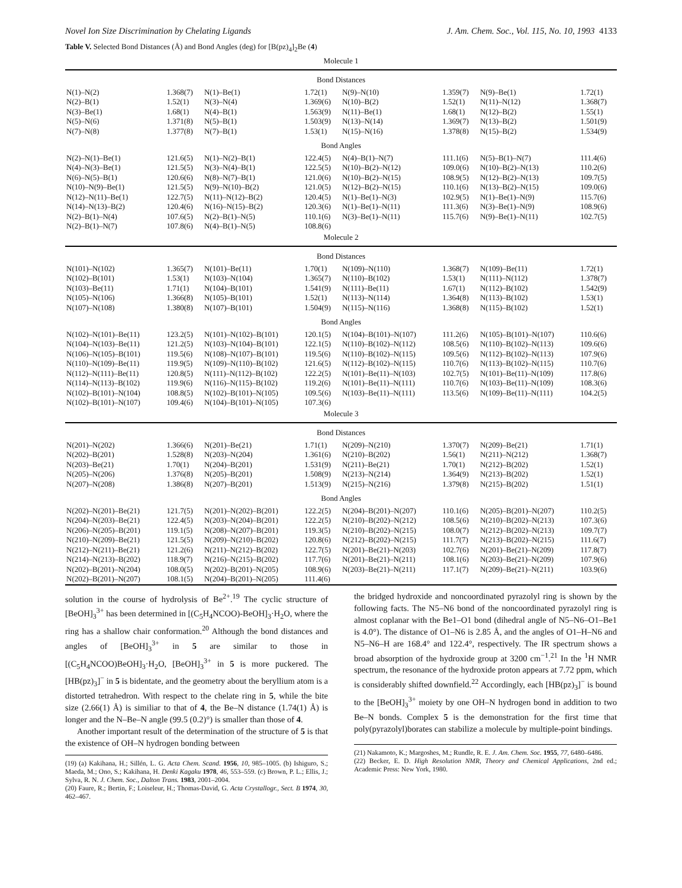Novel Ion Size Discrimination by Chelating Ligands J. Am. Chem. Soc., Vol. 115, No. 10, 1993 4133
Table V. Selected Bond Distances (Å) and Bond Angles (deg) for [B(pz)<sub>4</sub>]<sub>2</sub>Be (4)
| Molecule 1 | | | | | | | |
| Bond Distances | | | | | | | |
| N(1)–N(2) | 1.368(7) | N(1)–Be(1) | 1.72(1) | N(9)–N(10) | 1.359(7) | N(9)–Be(1) | 1.72(1) |
| N(2)–B(1) | 1.52(1) | N(3)–N(4) | 1.369(6) | N(10)–B(2) | 1.52(1) | N(11)–N(12) | 1.368(7) |
| N(3)–Be(1) | 1.68(1) | N(4)–B(1) | 1.563(9) | N(11)–Be(1) | 1.68(1) | N(12)–B(2) | 1.55(1) |
| N(5)–N(6) | 1.371(8) | N(5)–B(1) | 1.503(9) | N(13)–N(14) | 1.369(7) | N(13)–B(2) | 1.501(9) |
| N(7)–N(8) | 1.377(8) | N(7)–B(1) | 1.53(1) | N(15)–N(16) | 1.378(8) | N(15)–B(2) | 1.534(9) |
| Bond Angles | | | | | | | |
| N(2)–N(1)–Be(1) | 121.6(5) | N(1)–N(2)–B(1) | 122.4(5) | N(4)–B(1)–N(7) | 111.1(6) | N(5)–B(1)–N(7) | 111.4(6) |
| N(4)–N(3)–Be(1) | 121.5(5) | N(3)–N(4)–B(1) | 122.5(5) | N(10)–B(2)–N(12) | 109.0(6) | N(10)–B(2)–N(13) | 110.2(6) |
| N(6)–N(5)–B(1) | 120.6(6) | N(8)–N(7)–B(1) | 121.0(6) | N(10)–B(2)–N(15) | 108.9(5) | N(12)–B(2)–N(13) | 109.7(5) |
| N(10)–N(9)–Be(1) | 121.5(5) | N(9)–N(10)–B(2) | 121.0(5) | N(12)–B(2)–N(15) | 110.1(6) | N(13)–B(2)–N(15) | 109.0(6) |
| N(12)–N(11)–Be(1) | 122.7(5) | N(11)–N(12)–B(2) | 120.4(5) | N(1)–Be(1)–N(3) | 102.9(5) | N(1)–Be(1)–N(9) | 115.7(6) |
| N(14)–N(13)–B(2) | 120.4(6) | N(16)–N(15)–B(2) | 120.3(6) | N(1)–Be(1)–N(11) | 111.3(6) | N(3)–Be(1)–N(9) | 108.9(6) |
| N(2)–B(1)–N(4) | 107.6(5) | N(2)–B(1)–N(5) | 110.1(6) | N(3)–Be(1)–N(11) | 115.7(6) | N(9)–Be(1)–N(11) | 102.7(5) |
| N(2)–B(1)–N(7) | 107.8(6) | N(4)–B(1)–N(5) | 108.8(6) | | | | |
| Molecule 2 | | | | | | | |
| Bond Distances | | | | | | | |
| N(101)–N(102) | 1.365(7) | N(101)–Be(11) | 1.70(1) | N(109)–N(110) | 1.368(7) | N(109)–Be(11) | 1.72(1) |
| N(102)–B(101) | 1.53(1) | N(103)–N(104) | 1.365(7) | N(110)–B(102) | 1.53(1) | N(111)–N(112) | 1.378(7) |
| N(103)–Be(11) | 1.71(1) | N(104)–B(101) | 1.541(9) | N(111)–Be(11) | 1.67(1) | N(112)–B(102) | 1.542(9) |
| N(105)–N(106) | 1.366(8) | N(105)–B(101) | 1.52(1) | N(113)–N(114) | 1.364(8) | N(113)–B(102) | 1.53(1) |
| N(107)–N(108) | 1.380(8) | N(107)–B(101) | 1.504(9) | N(115)–N(116) | 1.368(8) | N(115)–B(102) | 1.52(1) |
| Bond Angles | | | | | | | |
| N(102)–N(101)–Be(11) | 123.2(5) | N(101)–N(102)–B(101) | 120.1(5) | N(104)–B(101)–N(107) | 111.2(6) | N(105)–B(101)–N(107) | 110.6(6) |
| N(104)–N(103)–Be(11) | 121.2(5) | N(103)–N(104)–B(101) | 122.1(5) | N(110)–B(102)–N(112) | 108.5(6) | N(110)–B(102)–N(113) | 109.6(6) |
| N(106)–N(105)–B(101) | 119.5(6) | N(108)–N(107)–B(101) | 119.5(6) | N(110)–B(102)–N(115) | 109.5(6) | N(112)–B(102)–N(113) | 107.9(6) |
| N(110)–N(109)–Be(11) | 119.9(5) | N(109)–N(110)–B(102) | 121.6(5) | N(112)–B(102)–N(115) | 110.7(6) | N(113)–B(102)–N(115) | 110.7(6) |
| N(112)–N(111)–Be(11) | 120.8(5) | N(111)–N(112)–B(102) | 122.2(5) | N(101)–Be(11)–N(103) | 102.7(5) | N(101)–Be(11)–N(109) | 117.8(6) |
| N(114)–N(113)–B(102) | 119.9(6) | N(116)–N(115)–B(102) | 119.2(6) | N(101)–Be(11)–N(111) | 110.7(6) | N(103)–Be(11)–N(109) | 108.3(6) |
| N(102)–B(101)–N(104) | 108.8(5) | N(102)–B(101)–N(105) | 109.5(6) | N(103)–Be(11)–N(111) | 113.5(6) | N(109)–Be(11)–N(111) | 104.2(5) |
| N(102)–B(101)–N(107) | 109.4(6) | N(104)–B(101)–N(105) | 107.3(6) | | | | |
| Molecule 3 | | | | | | | |
| Bond Distances | | | | | | | |
| N(201)–N(202) | 1.366(6) | N(201)–Be(21) | 1.71(1) | N(209)–N(210) | 1.370(7) | N(209)–Be(21) | 1.71(1) |
| N(202)–B(201) | 1.528(8) | N(203)–N(204) | 1.361(6) | N(210)–B(202) | 1.56(1) | N(211)–N(212) | 1.368(7) |
| N(203)–Be(21) | 1.70(1) | N(204)–B(201) | 1.531(9) | N(211)–Be(21) | 1.70(1) | N(212)–B(202) | 1.52(1) |
| N(205)–N(206) | 1.376(8) | N(205)–B(201) | 1.508(9) | N(213)–N(214) | 1.364(9) | N(213)–B(202) | 1.52(1) |
| N(207)–N(208) | 1.386(8) | N(207)–B(201) | 1.513(9) | N(215)–N(216) | 1.379(8) | N(215)–B(202) | 1.51(1) |
| Bond Angles | | | | | | | |
| N(202)–N(201)–Be(21) | 121.7(5) | N(201)–N(202)–B(201) | 122.2(5) | N(204)–B(201)–N(207) | 110.1(6) | N(205)–B(201)–N(207) | 110.2(5) |
| N(204)–N(203)–Be(21) | 122.4(5) | N(203)–N(204)–B(201) | 122.2(5) | N(210)–B(202)–N(212) | 108.5(6) | N(210)–B(202)–N(213) | 107.3(6) |
| N(206)–N(205)–B(201) | 119.1(5) | N(208)–N(207)–B(201) | 119.3(5) | N(210)–B(202)–N(215) | 108.0(7) | N(212)–B(202)–N(213) | 109.7(7) |
| N(210)–N(209)–Be(21) | 121.5(5) | N(209)–N(210)–B(202) | 120.8(6) | N(212)–B(202)–N(215) | 111.7(7) | N(213)–B(202)–N(215) | 111.6(7) |
| N(212)–N(211)–Be(21) | 121.2(6) | N(211)–N(212)–B(202) | 122.7(5) | N(201)–Be(21)–N(203) | 102.7(6) | N(201)–Be(21)–N(209) | 117.8(7) |
| N(214)–N(213)–B(202) | 118.9(7) | N(216)–N(215)–B(202) | 117.7(6) | N(201)–Be(21)–N(211) | 108.1(6) | N(203)–Be(21)–N(209) | 107.9(6) |
| N(202)–B(201)–N(204) | 108.0(5) | N(202)–B(201)–N(205) | 108.9(6) | N(203)–Be(21)–N(211) | 117.1(7) | N(209)–Be(21)–N(211) | 103.9(6) |
| N(202)–B(201)–N(207) | 108.1(5) | N(204)–B(201)–N(205) | 111.4(6) | | | | |
solution in the course of hydrolysis of Be<sup>2+</sup>.<sup>19</sup> The cyclic structure of [BeOH]<sub>3</sub><sup>3+</sup> has been determined in [(C<sub>5</sub>H<sub>4</sub>NCOO)-BeOH]<sub>3</sub>·H<sub>2</sub>O, where the ring has a shallow chair conformation.<sup>20</sup> Although the bond distances and angles of [BeOH]<sub>3</sub><sup>3+</sup> in 5 are similar to those in [(C<sub>5</sub>H<sub>4</sub>NCOO)BeOH]<sub>3</sub>·H<sub>2</sub>O, [BeOH]<sub>3</sub><sup>3+</sup> in 5 is more puckered. The [HB(pz)<sub>3</sub>]<sup>−</sup> in 5 is bidentate, and the geometry about the beryllium atom is a distorted tetrahedron. With respect to the chelate ring in 5, while the bite size (2.66(1) Å) is similiar to that of 4, the Be–N distance (1.74(1) Å) is longer and the N–Be–N angle (99.5 (0.2)°) is smaller than those of 4.
Another important result of the determination of the structure of 5 is that the existence of OH–N hydrogen bonding between
(19) (a) Kakihana, H.; Sillén, L. G. Acta Chem. Scand. 1956, 10, 985–1005. (b) Ishiguro, S.; Maeda, M.; Ono, S.; Kakihana, H. Denki Kagaku 1978, 46, 553–559. (c) Brown, P. L.; Ellis, J.; Sylva, R. N. J. Chem. Soc., Dalton Trans. 1983, 2001–2004.
(20) Faure, R.; Bertin, F.; Loiseleur, H.; Thomas-David, G. Acta Crystallogr., Sect. B 1974, 30, 462–467.
the bridged hydroxide and noncoordinated pyrazolyl ring is shown by the following facts. The N5–N6 bond of the noncoordinated pyrazolyl ring is almost coplanar with the Be1–O1 bond (dihedral angle of N5–N6–O1–Be1 is 4.0°). The distance of O1–N6 is 2.85 Å, and the angles of O1–H–N6 and N5–N6–H are 168.4° and 122.4°, respectively. The IR spectrum shows a broad absorption of the hydroxide group at 3200 cm<sup>−1</sup>.<sup>21</sup> In the <sup>1</sup>H NMR spectrum, the resonance of the hydroxide proton appears at 7.72 ppm, which is considerably shifted downfield.<sup>22</sup> Accordingly, each [HB(pz)<sub>3</sub>]<sup>−</sup> is bound to the [BeOH]<sub>3</sub><sup>3+</sup> moiety by one OH–N hydrogen bond in addition to two Be–N bonds. Complex 5 is the demonstration for the first time that poly(pyrazolyl)borates can stabilize a molecule by multiple-point bindings.
(21) Nakamoto, K.; Margoshes, M.; Rundle, R. E. J. Am. Chem. Soc. 1955, 77, 6480–6486.
(22) Becker, E. D. High Resolution NMR, Theory and Chemical Applications, 2nd ed.; Academic Press: New York, 1980.